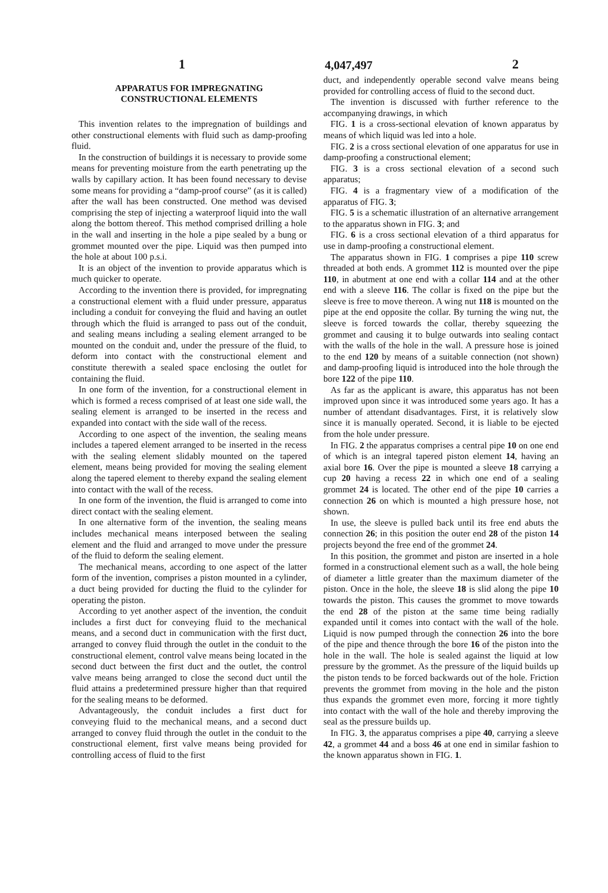1 4,047,497 2
APPARATUS FOR IMPREGNATING
CONSTRUCTIONAL ELEMENTS
This invention relates to the impregnation of buildings and other constructional elements with fluid such as damp-proofing fluid.
In the construction of buildings it is necessary to provide some means for preventing moisture from the earth penetrating up the walls by capillary action. It has been found necessary to devise some means for providing a “damp-proof course” (as it is called) after the wall has been constructed. One method was devised comprising the step of injecting a waterproof liquid into the wall along the bottom thereof. This method comprised drilling a hole in the wall and inserting in the hole a pipe sealed by a bung or grommet mounted over the pipe. Liquid was then pumped into the hole at about 100 p.s.i.
It is an object of the invention to provide apparatus which is much quicker to operate.
According to the invention there is provided, for impregnating a constructional element with a fluid under pressure, apparatus including a conduit for conveying the fluid and having an outlet through which the fluid is arranged to pass out of the conduit, and sealing means including a sealing element arranged to be mounted on the conduit and, under the pressure of the fluid, to deform into contact with the constructional element and constitute therewith a sealed space enclosing the outlet for containing the fluid.
In one form of the invention, for a constructional element in which is formed a recess comprised of at least one side wall, the sealing element is arranged to be inserted in the recess and expanded into contact with the side wall of the recess.
According to one aspect of the invention, the sealing means includes a tapered element arranged to be inserted in the recess with the sealing element slidably mounted on the tapered element, means being provided for moving the sealing element along the tapered element to thereby expand the sealing element into contact with the wall of the recess.
In one form of the invention, the fluid is arranged to come into direct contact with the sealing element.
In one alternative form of the invention, the sealing means includes mechanical means interposed between the sealing element and the fluid and arranged to move under the pressure of the fluid to deform the sealing element.
The mechanical means, according to one aspect of the latter form of the invention, comprises a piston mounted in a cylinder, a duct being provided for ducting the fluid to the cylinder for operating the piston.
According to yet another aspect of the invention, the conduit includes a first duct for conveying fluid to the mechanical means, and a second duct in communication with the first duct, arranged to convey fluid through the outlet in the conduit to the constructional element, control valve means being located in the second duct between the first duct and the outlet, the control valve means being arranged to close the second duct until the fluid attains a predetermined pressure higher than that required for the sealing means to be deformed.
Advantageously, the conduit includes a first duct for conveying fluid to the mechanical means, and a second duct arranged to convey fluid through the outlet in the conduit to the constructional element, first valve means being provided for controlling access of fluid to the first
duct, and independently operable second valve means being provided for controlling access of fluid to the second duct.
The invention is discussed with further reference to the accompanying drawings, in which
FIG. 1 is a cross-sectional elevation of known apparatus by means of which liquid was led into a hole.
FIG. 2 is a cross sectional elevation of one apparatus for use in damp-proofing a constructional element;
FIG. 3 is a cross sectional elevation of a second such apparatus;
FIG. 4 is a fragmentary view of a modification of the apparatus of FIG. 3;
FIG. 5 is a schematic illustration of an alternative arrangement to the apparatus shown in FIG. 3; and
FIG. 6 is a cross sectional elevation of a third apparatus for use in damp-proofing a constructional element.
The apparatus shown in FIG. 1 comprises a pipe 110 screw threaded at both ends. A grommet 112 is mounted over the pipe 110, in abutment at one end with a collar 114 and at the other end with a sleeve 116. The collar is fixed on the pipe but the sleeve is free to move thereon. A wing nut 118 is mounted on the pipe at the end opposite the collar. By turning the wing nut, the sleeve is forced towards the collar, thereby squeezing the grommet and causing it to bulge outwards into sealing contact with the walls of the hole in the wall. A pressure hose is joined to the end 120 by means of a suitable connection (not shown) and damp-proofing liquid is introduced into the hole through the bore 122 of the pipe 110.
As far as the applicant is aware, this apparatus has not been improved upon since it was introduced some years ago. It has a number of attendant disadvantages. First, it is relatively slow since it is manually operated. Second, it is liable to be ejected from the hole under pressure.
In FIG. 2 the apparatus comprises a central pipe 10 on one end of which is an integral tapered piston element 14, having an axial bore 16. Over the pipe is mounted a sleeve 18 carrying a cup 20 having a recess 22 in which one end of a sealing grommet 24 is located. The other end of the pipe 10 carries a connection 26 on which is mounted a high pressure hose, not shown.
In use, the sleeve is pulled back until its free end abuts the connection 26; in this position the outer end 28 of the piston 14 projects beyond the free end of the grommet 24.
In this position, the grommet and piston are inserted in a hole formed in a constructional element such as a wall, the hole being of diameter a little greater than the maximum diameter of the piston. Once in the hole, the sleeve 18 is slid along the pipe 10 towards the piston. This causes the grommet to move towards the end 28 of the piston at the same time being radially expanded until it comes into contact with the wall of the hole. Liquid is now pumped through the connection 26 into the bore of the pipe and thence through the bore 16 of the piston into the hole in the wall. The hole is sealed against the liquid at low pressure by the grommet. As the pressure of the liquid builds up the piston tends to be forced backwards out of the hole. Friction prevents the grommet from moving in the hole and the piston thus expands the grommet even more, forcing it more tightly into contact with the wall of the hole and thereby improving the seal as the pressure builds up.
In FIG. 3, the apparatus comprises a pipe 40, carrying a sleeve 42, a grommet 44 and a boss 46 at one end in similar fashion to the known apparatus shown in FIG. 1.